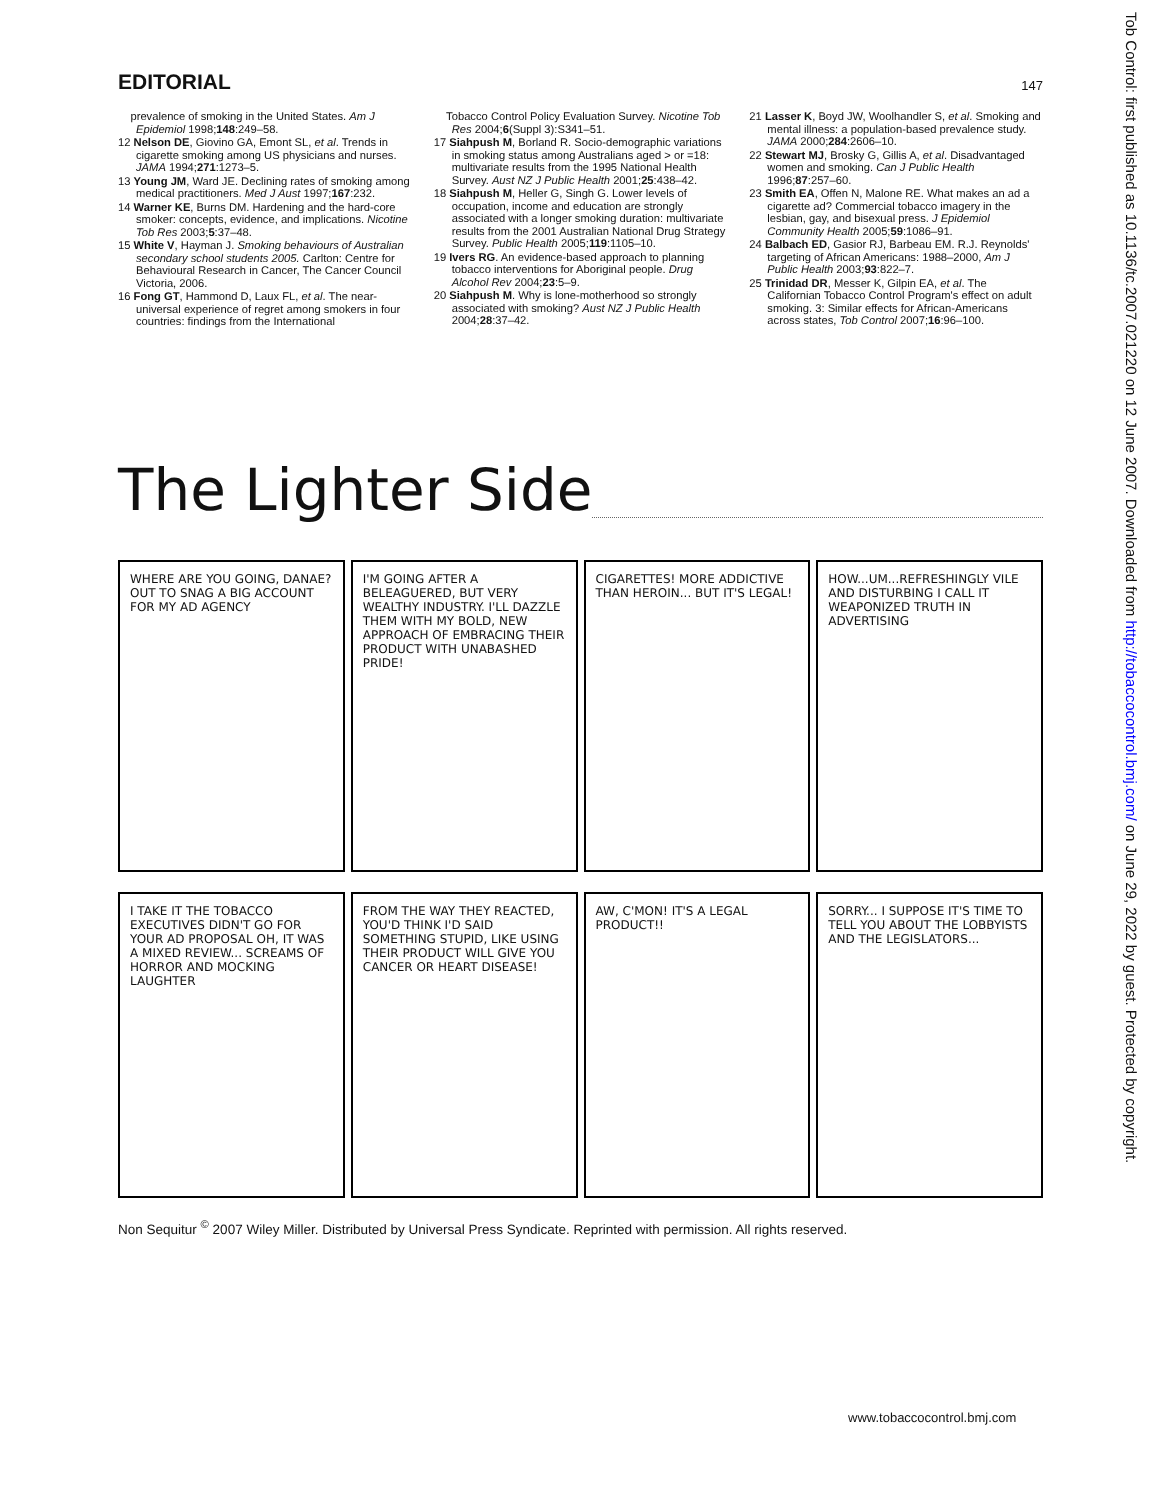EDITORIAL 147
prevalence of smoking in the United States. Am J Epidemiol 1998;148:249–58.
12 Nelson DE, Giovino GA, Emont SL, et al. Trends in cigarette smoking among US physicians and nurses. JAMA 1994;271:1273–5.
13 Young JM, Ward JE. Declining rates of smoking among medical practitioners. Med J Aust 1997;167:232.
14 Warner KE, Burns DM. Hardening and the hard-core smoker: concepts, evidence, and implications. Nicotine Tob Res 2003;5:37–48.
15 White V, Hayman J. Smoking behaviours of Australian secondary school students 2005. Carlton: Centre for Behavioural Research in Cancer, The Cancer Council Victoria, 2006.
16 Fong GT, Hammond D, Laux FL, et al. The near-universal experience of regret among smokers in four countries: findings from the International
Tobacco Control Policy Evaluation Survey. Nicotine Tob Res 2004;6(Suppl 3):S341–51.
17 Siahpush M, Borland R. Socio-demographic variations in smoking status among Australians aged > or =18: multivariate results from the 1995 National Health Survey. Aust NZ J Public Health 2001;25:438–42.
18 Siahpush M, Heller G, Singh G. Lower levels of occupation, income and education are strongly associated with a longer smoking duration: multivariate results from the 2001 Australian National Drug Strategy Survey. Public Health 2005;119:1105–10.
19 Ivers RG. An evidence-based approach to planning tobacco interventions for Aboriginal people. Drug Alcohol Rev 2004;23:5–9.
20 Siahpush M. Why is lone-motherhood so strongly associated with smoking? Aust NZ J Public Health 2004;28:37–42.
21 Lasser K, Boyd JW, Woolhandler S, et al. Smoking and mental illness: a population-based prevalence study. JAMA 2000;284:2606–10.
22 Stewart MJ, Brosky G, Gillis A, et al. Disadvantaged women and smoking. Can J Public Health 1996;87:257–60.
23 Smith EA, Offen N, Malone RE. What makes an ad a cigarette ad? Commercial tobacco imagery in the lesbian, gay, and bisexual press. J Epidemiol Community Health 2005;59:1086–91.
24 Balbach ED, Gasior RJ, Barbeau EM. R.J. Reynolds' targeting of African Americans: 1988–2000, Am J Public Health 2003;93:822–7.
25 Trinidad DR, Messer K, Gilpin EA, et al. The Californian Tobacco Control Program's effect on adult smoking. 3: Similar effects for African-Americans across states, Tob Control 2007;16:96–100.
The Lighter Side
WHERE ARE YOU GOING, DANAE? OUT TO SNAG A BIG ACCOUNT FOR MY AD AGENCY
I'M GOING AFTER A BELEAGUERED, BUT VERY WEALTHY INDUSTRY. I'LL DAZZLE THEM WITH MY BOLD, NEW APPROACH OF EMBRACING THEIR PRODUCT WITH UNABASHED PRIDE!
CIGARETTES! MORE ADDICTIVE THAN HEROIN... BUT IT'S LEGAL!
HOW...UM...REFRESHINGLY VILE AND DISTURBING I CALL IT WEAPONIZED TRUTH IN ADVERTISING
I TAKE IT THE TOBACCO EXECUTIVES DIDN'T GO FOR YOUR AD PROPOSAL OH, IT WAS A MIXED REVIEW... SCREAMS OF HORROR AND MOCKING LAUGHTER
FROM THE WAY THEY REACTED, YOU'D THINK I'D SAID SOMETHING STUPID, LIKE USING THEIR PRODUCT WILL GIVE YOU CANCER OR HEART DISEASE!
AW, C'MON! IT'S A LEGAL PRODUCT!!
SORRY... I SUPPOSE IT'S TIME TO TELL YOU ABOUT THE LOBBYISTS AND THE LEGISLATORS...
Non Sequitur <sup>©</sup> 2007 Wiley Miller. Distributed by Universal Press Syndicate. Reprinted with permission. All rights reserved.
www.tobaccocontrol.bmj.com
Tob Control: first published as 10.1136/tc.2007.021220 on 12 June 2007. Downloaded from http://tobaccocontrol.bmj.com/ on June 29, 2022 by guest. Protected by copyright.